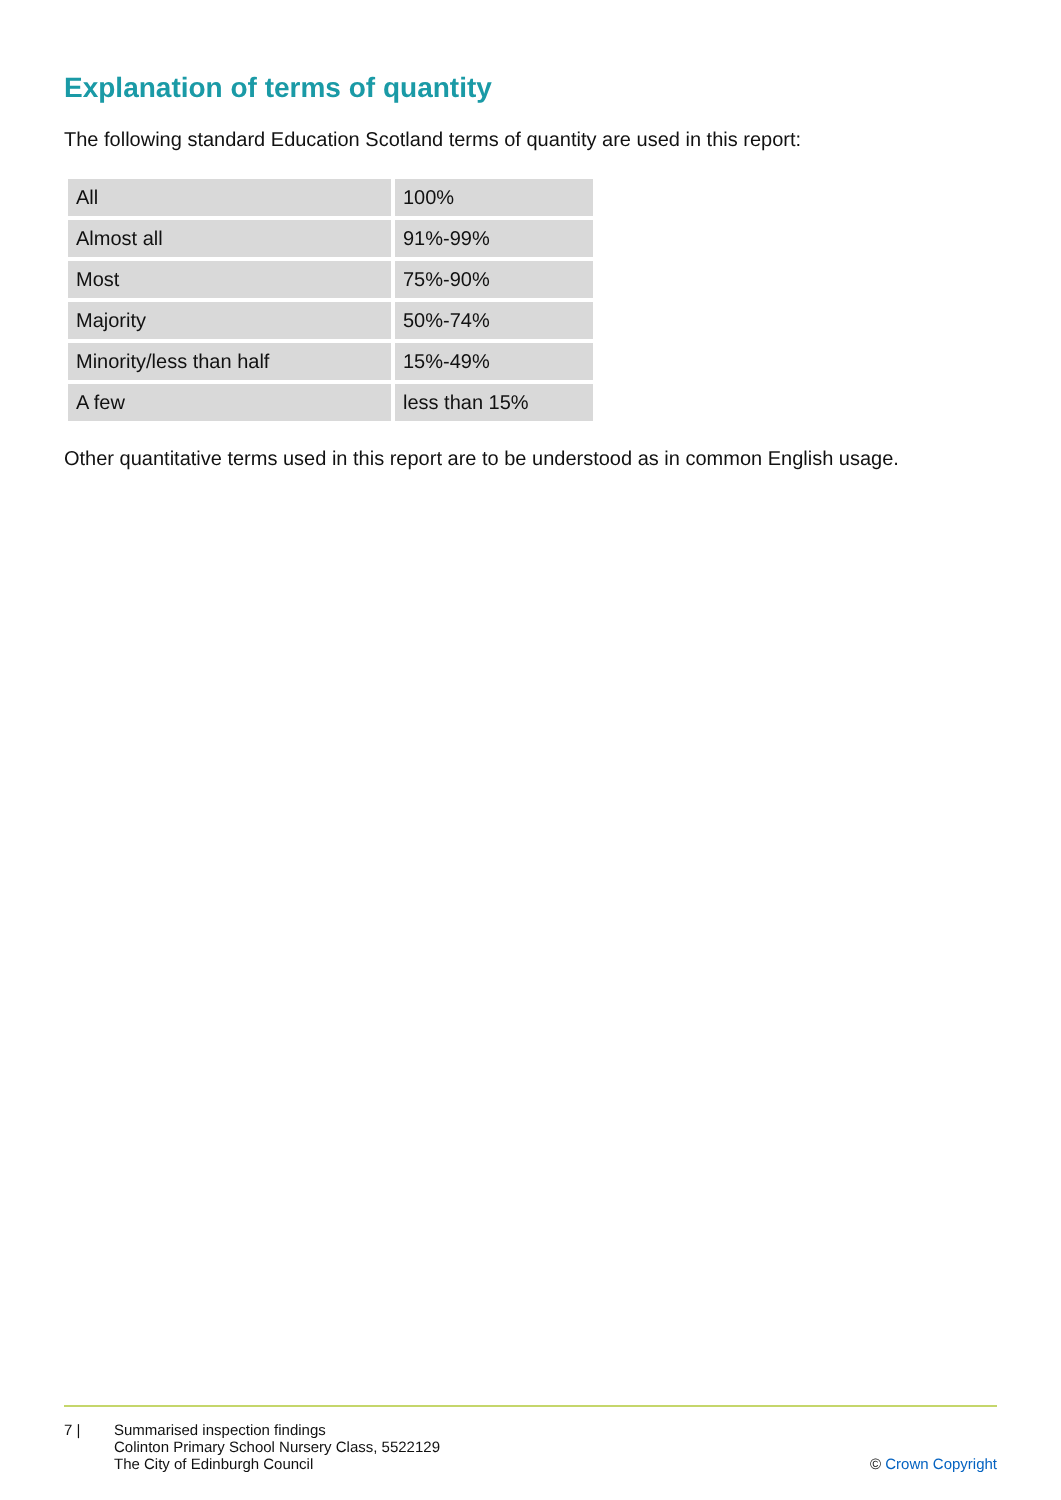Explanation of terms of quantity
The following standard Education Scotland terms of quantity are used in this report:
| All | 100% |
| Almost all | 91%-99% |
| Most | 75%-90% |
| Majority | 50%-74% |
| Minority/less than half | 15%-49% |
| A few | less than 15% |
Other quantitative terms used in this report are to be understood as in common English usage.
7 | Summarised inspection findings
Colinton Primary School Nursery Class, 5522129
The City of Edinburgh Council
© Crown Copyright